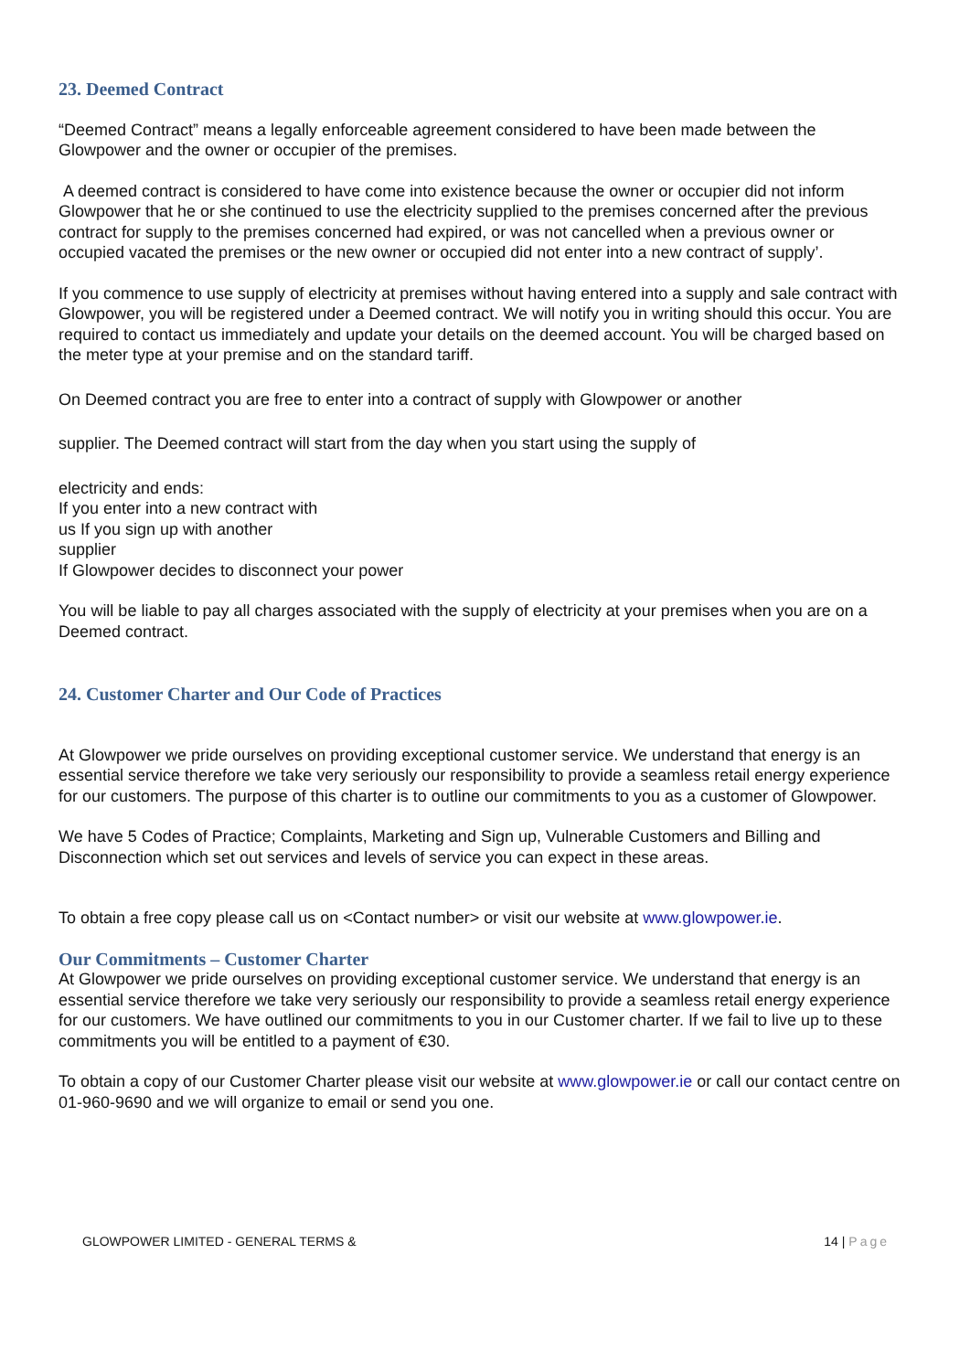23. Deemed Contract
“Deemed Contract” means a legally enforceable agreement considered to have been made between the Glowpower and the owner or occupier of the premises.
A deemed contract is considered to have come into existence because the owner or occupier did not inform Glowpower that he or she continued to use the electricity supplied to the premises concerned after the previous contract for supply to the premises concerned had expired, or was not cancelled when a previous owner or occupied vacated the premises or the new owner or occupied did not enter into a new contract of supply’.
If you commence to use supply of electricity at premises without having entered into a supply and sale contract with Glowpower, you will be registered under a Deemed contract. We will notify you in writing should this occur. You are required to contact us immediately and update your details on the deemed account. You will be charged based on the meter type at your premise and on the standard tariff.
On Deemed contract you are free to enter into a contract of supply with Glowpower or another
supplier. The Deemed contract will start from the day when you start using the supply of
electricity and ends:
If you enter into a new contract with
us If you sign up with another
supplier
If Glowpower decides to disconnect your power
You will be liable to pay all charges associated with the supply of electricity at your premises when you are on a Deemed contract.
24. Customer Charter and Our Code of Practices
At Glowpower we pride ourselves on providing exceptional customer service. We understand that energy is an essential service therefore we take very seriously our responsibility to provide a seamless retail energy experience for our customers. The purpose of this charter is to outline our commitments to you as a customer of Glowpower.
We have 5 Codes of Practice; Complaints, Marketing and Sign up, Vulnerable Customers and Billing and Disconnection which set out services and levels of service you can expect in these areas.
To obtain a free copy please call us on <Contact number> or visit our website at www.glowpower.ie.
Our Commitments – Customer Charter
At Glowpower we pride ourselves on providing exceptional customer service. We understand that energy is an essential service therefore we take very seriously our responsibility to provide a seamless retail energy experience for our customers. We have outlined our commitments to you in our Customer charter. If we fail to live up to these commitments you will be entitled to a payment of €30.
To obtain a copy of our Customer Charter please visit our website at www.glowpower.ie or call our contact centre on 01-960-9690 and we will organize to email or send you one.
GLOWPOWER LIMITED - GENERAL TERMS & 14 | Page